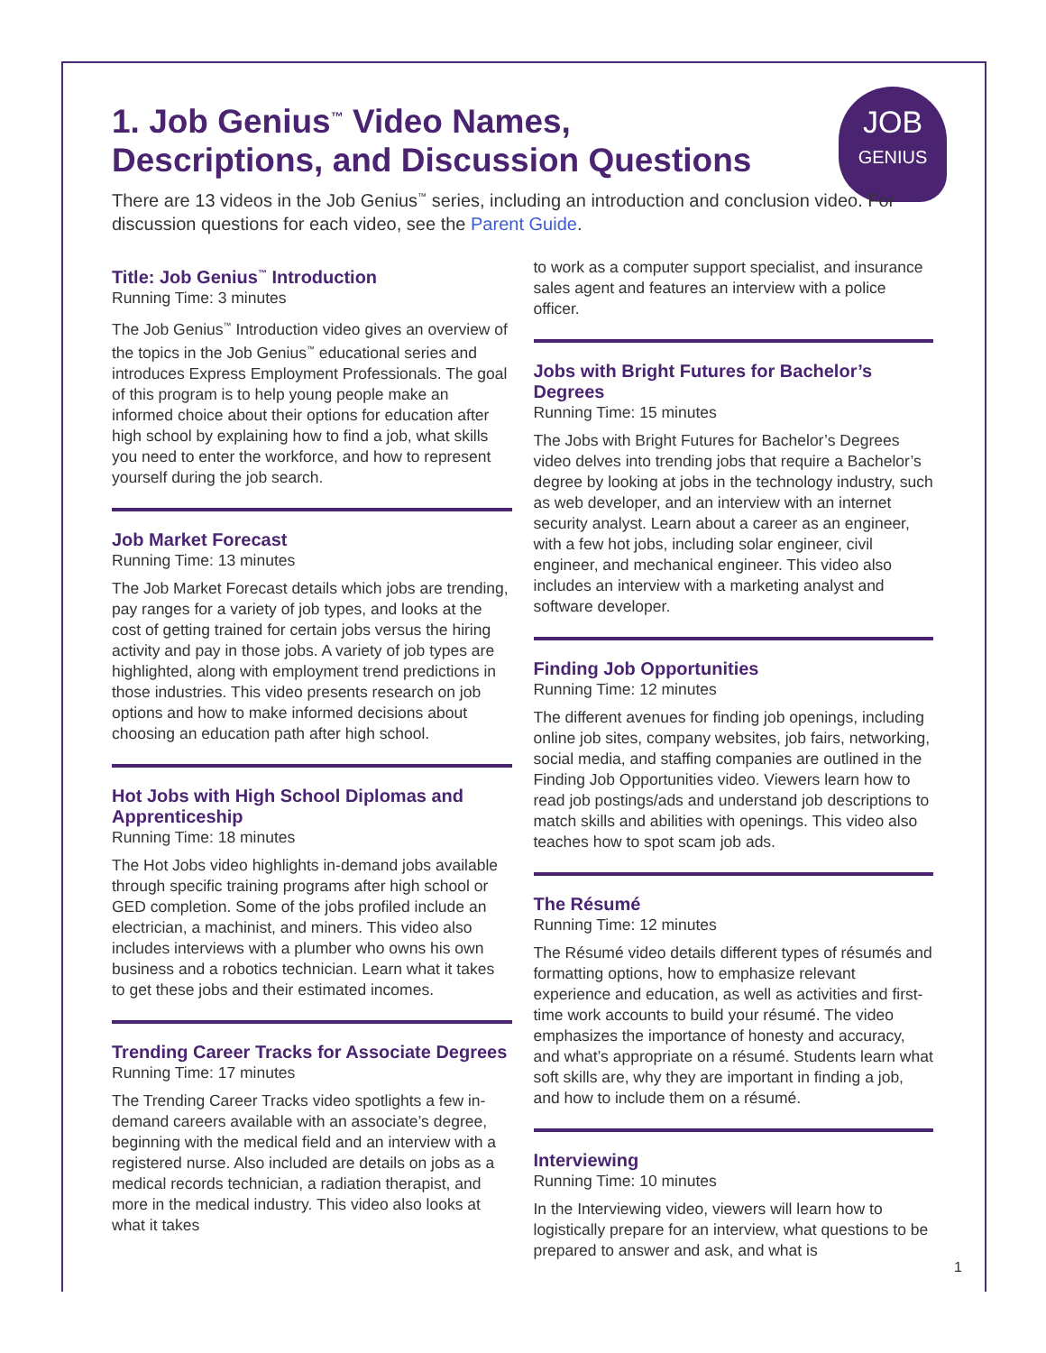JOB
GENIUS
1. Job Genius<sup>™</sup> Video Names,
Descriptions, and Discussion Questions
There are 13 videos in the Job Genius<sup>™</sup> series, including an introduction and conclusion video. For discussion questions for each video, see the Parent Guide.
Title: Job Genius<sup>™</sup> Introduction
Running Time: 3 minutes
The Job Genius<sup>™</sup> Introduction video gives an overview of the topics in the Job Genius<sup>™</sup> educational series and introduces Express Employment Professionals. The goal of this program is to help young people make an informed choice about their options for education after high school by explaining how to find a job, what skills you need to enter the workforce, and how to represent yourself during the job search.
Job Market Forecast
Running Time: 13 minutes
The Job Market Forecast details which jobs are trending, pay ranges for a variety of job types, and looks at the cost of getting trained for certain jobs versus the hiring activity and pay in those jobs. A variety of job types are highlighted, along with employment trend predictions in those industries. This video presents research on job options and how to make informed decisions about choosing an education path after high school.
Hot Jobs with High School Diplomas and Apprenticeship
Running Time: 18 minutes
The Hot Jobs video highlights in-demand jobs available through specific training programs after high school or GED completion. Some of the jobs profiled include an electrician, a machinist, and miners. This video also includes interviews with a plumber who owns his own business and a robotics technician. Learn what it takes to get these jobs and their estimated incomes.
Trending Career Tracks for Associate Degrees
Running Time: 17 minutes
The Trending Career Tracks video spotlights a few in-demand careers available with an associate’s degree, beginning with the medical field and an interview with a registered nurse. Also included are details on jobs as a medical records technician, a radiation therapist, and more in the medical industry. This video also looks at what it takes
to work as a computer support specialist, and insurance sales agent and features an interview with a police officer.
Jobs with Bright Futures for Bachelor’s Degrees
Running Time: 15 minutes
The Jobs with Bright Futures for Bachelor’s Degrees video delves into trending jobs that require a Bachelor’s degree by looking at jobs in the technology industry, such as web developer, and an interview with an internet security analyst. Learn about a career as an engineer, with a few hot jobs, including solar engineer, civil engineer, and mechanical engineer. This video also includes an interview with a marketing analyst and software developer.
Finding Job Opportunities
Running Time: 12 minutes
The different avenues for finding job openings, including online job sites, company websites, job fairs, networking, social media, and staffing companies are outlined in the Finding Job Opportunities video. Viewers learn how to read job postings/ads and understand job descriptions to match skills and abilities with openings. This video also teaches how to spot scam job ads.
The Résumé
Running Time: 12 minutes
The Résumé video details different types of résumés and formatting options, how to emphasize relevant experience and education, as well as activities and first-time work accounts to build your résumé. The video emphasizes the importance of honesty and accuracy, and what’s appropriate on a résumé. Students learn what soft skills are, why they are important in finding a job, and how to include them on a résumé.
Interviewing
Running Time: 10 minutes
In the Interviewing video, viewers will learn how to logistically prepare for an interview, what questions to be prepared to answer and ask, and what is
1